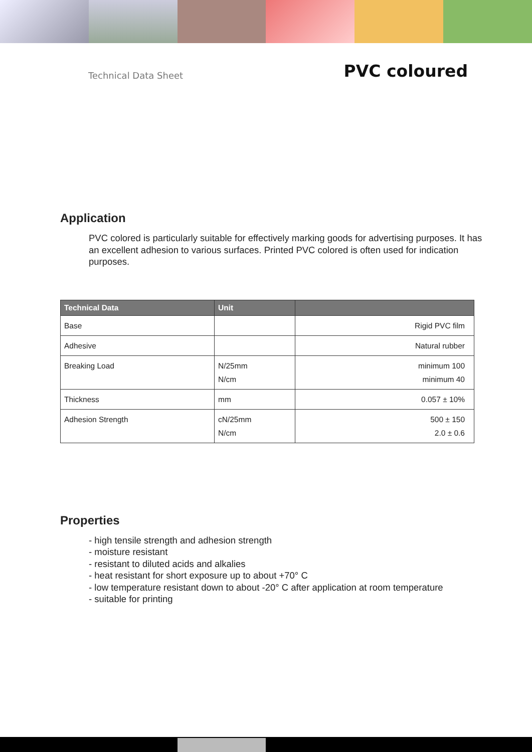Technical Data Sheet
PVC coloured
Application
PVC colored is particularly suitable for effectively marking goods for advertising purposes. It has an excellent adhesion to various surfaces. Printed PVC colored is often used for indication purposes.
| Technical Data | Unit | |
| --- | --- | --- |
| Base | | Rigid PVC film |
| Adhesive | | Natural rubber |
| Breaking Load | N/25mm N/cm | minimum 100 minimum 40 |
| Thickness | mm | 0.057 ± 10% |
| Adhesion Strength | cN/25mm N/cm | 500 ± 150 2.0 ± 0.6 |
Properties
- high tensile strength and adhesion strength
- moisture resistant
- resistant to diluted acids and alkalies
- heat resistant for short exposure up to about +70° C
- low temperature resistant down to about -20° C after application at room temperature
- suitable for printing